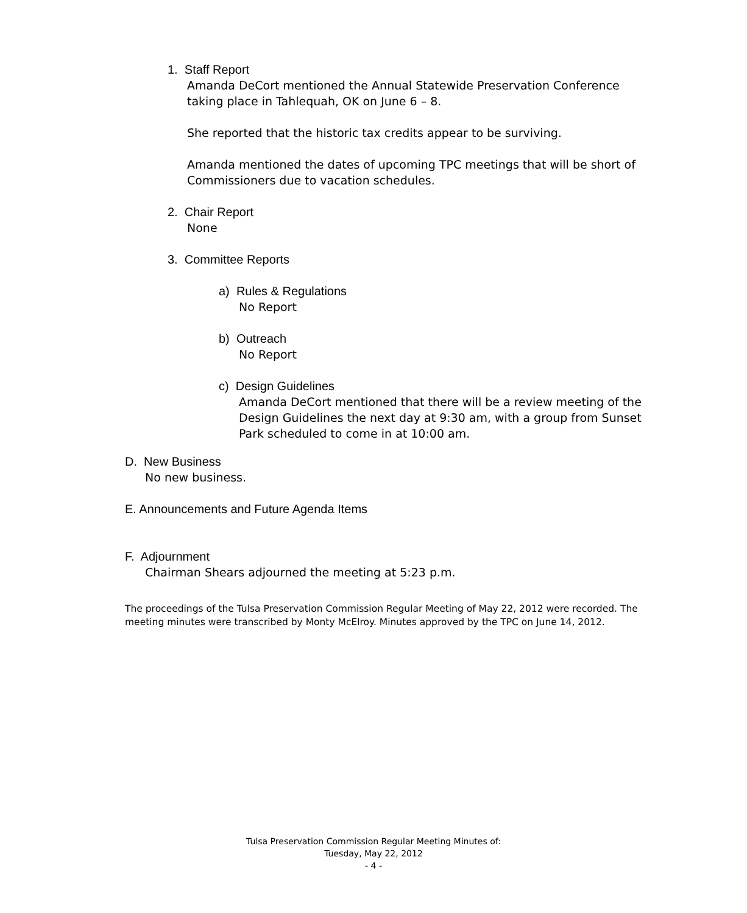1. Staff Report
Amanda DeCort mentioned the Annual Statewide Preservation Conference taking place in Tahlequah, OK on June 6 – 8.
She reported that the historic tax credits appear to be surviving.
Amanda mentioned the dates of upcoming TPC meetings that will be short of Commissioners due to vacation schedules.
2. Chair Report
None
3. Committee Reports
a) Rules & Regulations
No Report
b) Outreach
No Report
c) Design Guidelines
Amanda DeCort mentioned that there will be a review meeting of the Design Guidelines the next day at 9:30 am, with a group from Sunset Park scheduled to come in at 10:00 am.
D. New Business
No new business.
E. Announcements and Future Agenda Items
F. Adjournment
Chairman Shears adjourned the meeting at 5:23 p.m.
The proceedings of the Tulsa Preservation Commission Regular Meeting of May 22, 2012 were recorded. The meeting minutes were transcribed by Monty McElroy. Minutes approved by the TPC on June 14, 2012.
Tulsa Preservation Commission Regular Meeting Minutes of:
Tuesday, May 22, 2012
- 4 -